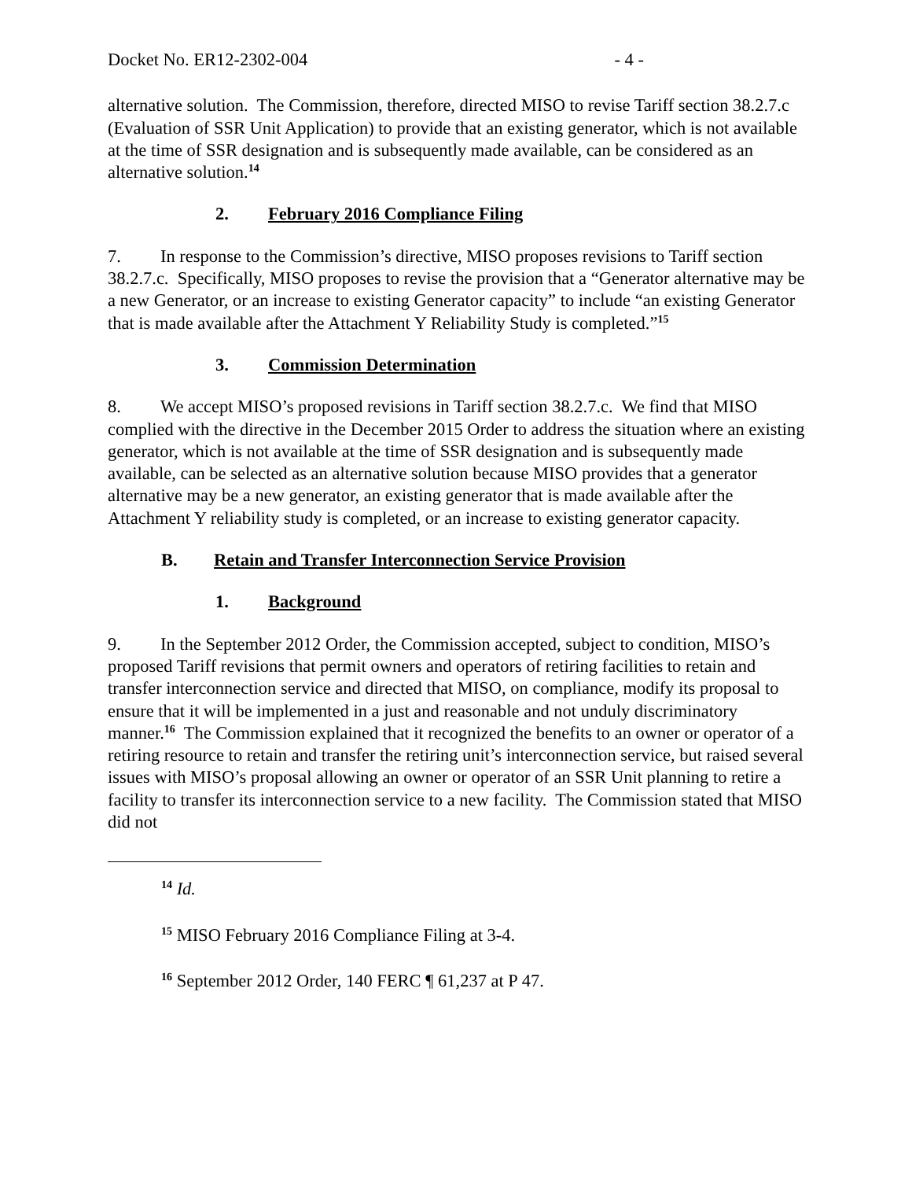Docket No. ER12-2302-004 - 4 -
alternative solution. The Commission, therefore, directed MISO to revise Tariff section 38.2.7.c (Evaluation of SSR Unit Application) to provide that an existing generator, which is not available at the time of SSR designation and is subsequently made available, can be considered as an alternative solution.<sup>14</sup>
2. February 2016 Compliance Filing
7. In response to the Commission’s directive, MISO proposes revisions to Tariff section 38.2.7.c. Specifically, MISO proposes to revise the provision that a “Generator alternative may be a new Generator, or an increase to existing Generator capacity” to include “an existing Generator that is made available after the Attachment Y Reliability Study is completed.”<sup>15</sup>
3. Commission Determination
8. We accept MISO’s proposed revisions in Tariff section 38.2.7.c. We find that MISO complied with the directive in the December 2015 Order to address the situation where an existing generator, which is not available at the time of SSR designation and is subsequently made available, can be selected as an alternative solution because MISO provides that a generator alternative may be a new generator, an existing generator that is made available after the Attachment Y reliability study is completed, or an increase to existing generator capacity.
B. Retain and Transfer Interconnection Service Provision
1. Background
9. In the September 2012 Order, the Commission accepted, subject to condition, MISO’s proposed Tariff revisions that permit owners and operators of retiring facilities to retain and transfer interconnection service and directed that MISO, on compliance, modify its proposal to ensure that it will be implemented in a just and reasonable and not unduly discriminatory manner.<sup>16</sup> The Commission explained that it recognized the benefits to an owner or operator of a retiring resource to retain and transfer the retiring unit’s interconnection service, but raised several issues with MISO’s proposal allowing an owner or operator of an SSR Unit planning to retire a facility to transfer its interconnection service to a new facility. The Commission stated that MISO did not
<sup>14</sup> Id.
<sup>15</sup> MISO February 2016 Compliance Filing at 3-4.
<sup>16</sup> September 2012 Order, 140 FERC ¶ 61,237 at P 47.